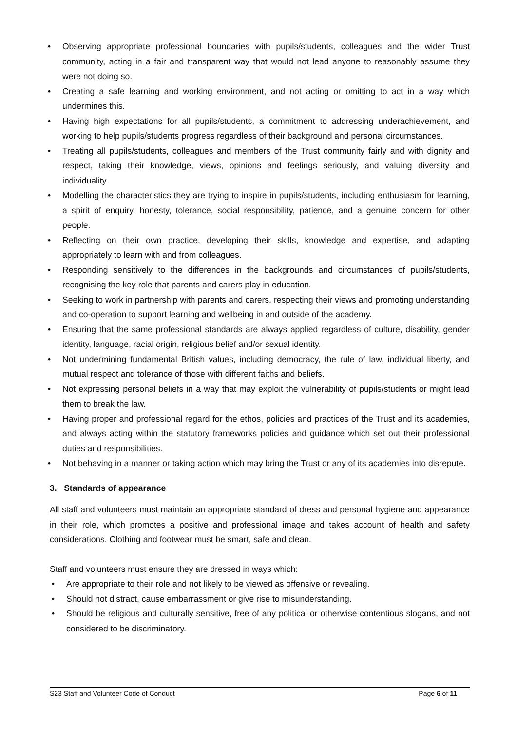• Observing appropriate professional boundaries with pupils/students, colleagues and the wider Trust community, acting in a fair and transparent way that would not lead anyone to reasonably assume they were not doing so.
• Creating a safe learning and working environment, and not acting or omitting to act in a way which undermines this.
• Having high expectations for all pupils/students, a commitment to addressing underachievement, and working to help pupils/students progress regardless of their background and personal circumstances.
• Treating all pupils/students, colleagues and members of the Trust community fairly and with dignity and respect, taking their knowledge, views, opinions and feelings seriously, and valuing diversity and individuality.
• Modelling the characteristics they are trying to inspire in pupils/students, including enthusiasm for learning, a spirit of enquiry, honesty, tolerance, social responsibility, patience, and a genuine concern for other people.
• Reflecting on their own practice, developing their skills, knowledge and expertise, and adapting appropriately to learn with and from colleagues.
• Responding sensitively to the differences in the backgrounds and circumstances of pupils/students, recognising the key role that parents and carers play in education.
• Seeking to work in partnership with parents and carers, respecting their views and promoting understanding and co-operation to support learning and wellbeing in and outside of the academy.
• Ensuring that the same professional standards are always applied regardless of culture, disability, gender identity, language, racial origin, religious belief and/or sexual identity.
• Not undermining fundamental British values, including democracy, the rule of law, individual liberty, and mutual respect and tolerance of those with different faiths and beliefs.
• Not expressing personal beliefs in a way that may exploit the vulnerability of pupils/students or might lead them to break the law.
• Having proper and professional regard for the ethos, policies and practices of the Trust and its academies, and always acting within the statutory frameworks policies and guidance which set out their professional duties and responsibilities.
• Not behaving in a manner or taking action which may bring the Trust or any of its academies into disrepute.
3. Standards of appearance
All staff and volunteers must maintain an appropriate standard of dress and personal hygiene and appearance in their role, which promotes a positive and professional image and takes account of health and safety considerations. Clothing and footwear must be smart, safe and clean.
Staff and volunteers must ensure they are dressed in ways which:
• Are appropriate to their role and not likely to be viewed as offensive or revealing.
• Should not distract, cause embarrassment or give rise to misunderstanding.
• Should be religious and culturally sensitive, free of any political or otherwise contentious slogans, and not considered to be discriminatory.
S23 Staff and Volunteer Code of Conduct Page 6 of 11